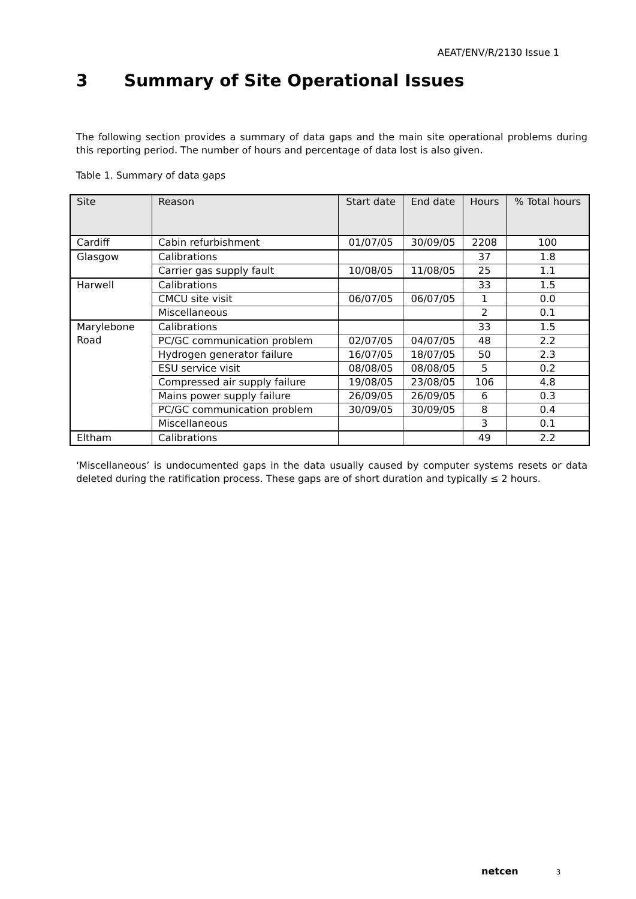AEAT/ENV/R/2130 Issue 1
3 Summary of Site Operational Issues
The following section provides a summary of data gaps and the main site operational problems during this reporting period. The number of hours and percentage of data lost is also given.
Table 1. Summary of data gaps
| Site | Reason | Start date | End date | Hours | % Total hours |
| --- | --- | --- | --- | --- | --- |
| Cardiff | Cabin refurbishment | 01/07/05 | 30/09/05 | 2208 | 100 |
| Glasgow | Calibrations | | | 37 | 1.8 |
| | Carrier gas supply fault | 10/08/05 | 11/08/05 | 25 | 1.1 |
| Harwell | Calibrations | | | 33 | 1.5 |
| | CMCU site visit | 06/07/05 | 06/07/05 | 1 | 0.0 |
| | Miscellaneous | | | 2 | 0.1 |
| Marylebone Road | Calibrations | | | 33 | 1.5 |
| | PC/GC communication problem | 02/07/05 | 04/07/05 | 48 | 2.2 |
| | Hydrogen generator failure | 16/07/05 | 18/07/05 | 50 | 2.3 |
| | ESU service visit | 08/08/05 | 08/08/05 | 5 | 0.2 |
| | Compressed air supply failure | 19/08/05 | 23/08/05 | 106 | 4.8 |
| | Mains power supply failure | 26/09/05 | 26/09/05 | 6 | 0.3 |
| | PC/GC communication problem | 30/09/05 | 30/09/05 | 8 | 0.4 |
| | Miscellaneous | | | 3 | 0.1 |
| Eltham | Calibrations | | | 49 | 2.2 |
‘Miscellaneous’ is undocumented gaps in the data usually caused by computer systems resets or data deleted during the ratification process. These gaps are of short duration and typically ≤ 2 hours.
netcen 3